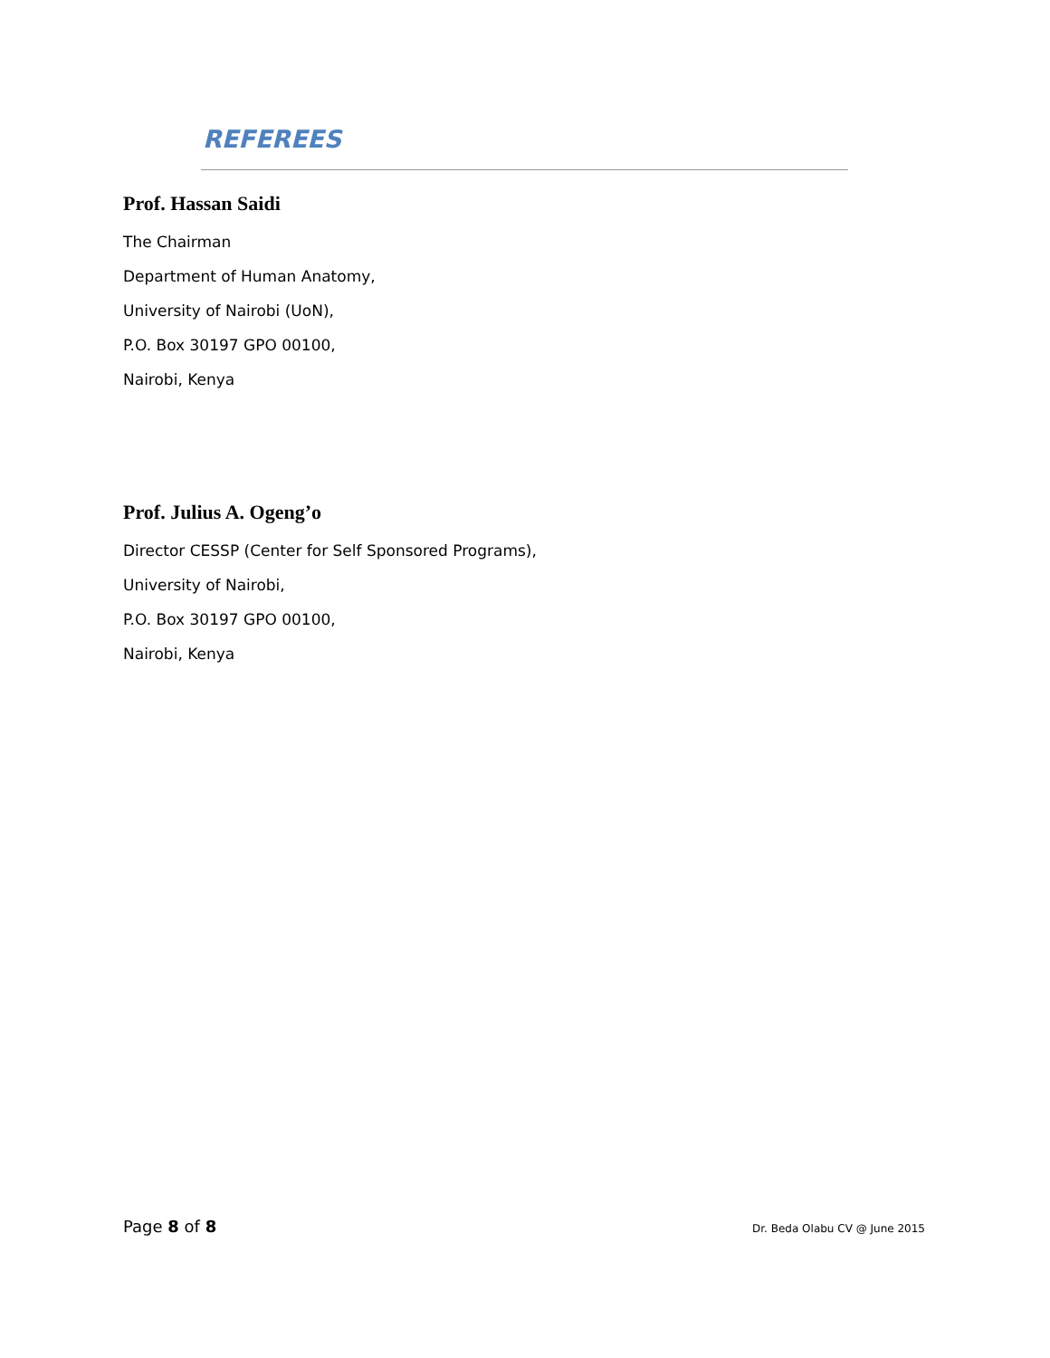REFEREES
Prof. Hassan Saidi
The Chairman
Department of Human Anatomy,
University of Nairobi (UoN),
P.O. Box 30197 GPO 00100,
Nairobi, Kenya
Prof. Julius A. Ogeng’o
Director CESSP (Center for Self Sponsored Programs),
University of Nairobi,
P.O. Box 30197 GPO 00100,
Nairobi, Kenya
Page 8 of 8 Dr. Beda Olabu CV @ June 2015